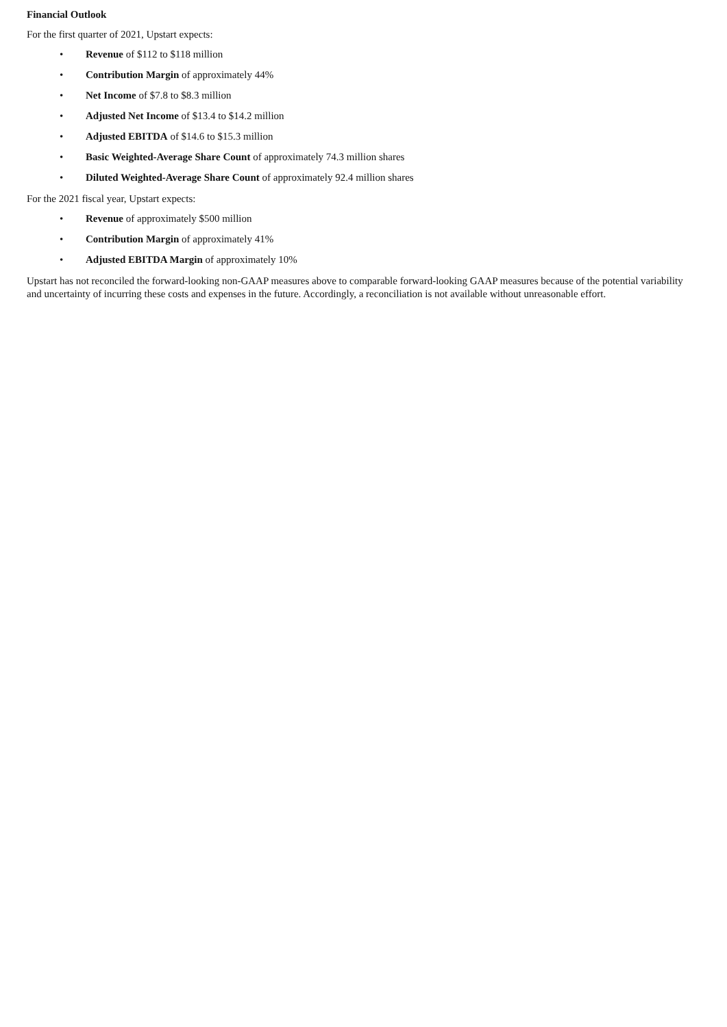Financial Outlook
For the first quarter of 2021, Upstart expects:
• Revenue of $112 to $118 million
• Contribution Margin of approximately 44%
• Net Income of $7.8 to $8.3 million
• Adjusted Net Income of $13.4 to $14.2 million
• Adjusted EBITDA of $14.6 to $15.3 million
• Basic Weighted-Average Share Count of approximately 74.3 million shares
• Diluted Weighted-Average Share Count of approximately 92.4 million shares
For the 2021 fiscal year, Upstart expects:
• Revenue of approximately $500 million
• Contribution Margin of approximately 41%
• Adjusted EBITDA Margin of approximately 10%
Upstart has not reconciled the forward-looking non-GAAP measures above to comparable forward-looking GAAP measures because of the potential variability and uncertainty of incurring these costs and expenses in the future. Accordingly, a reconciliation is not available without unreasonable effort.